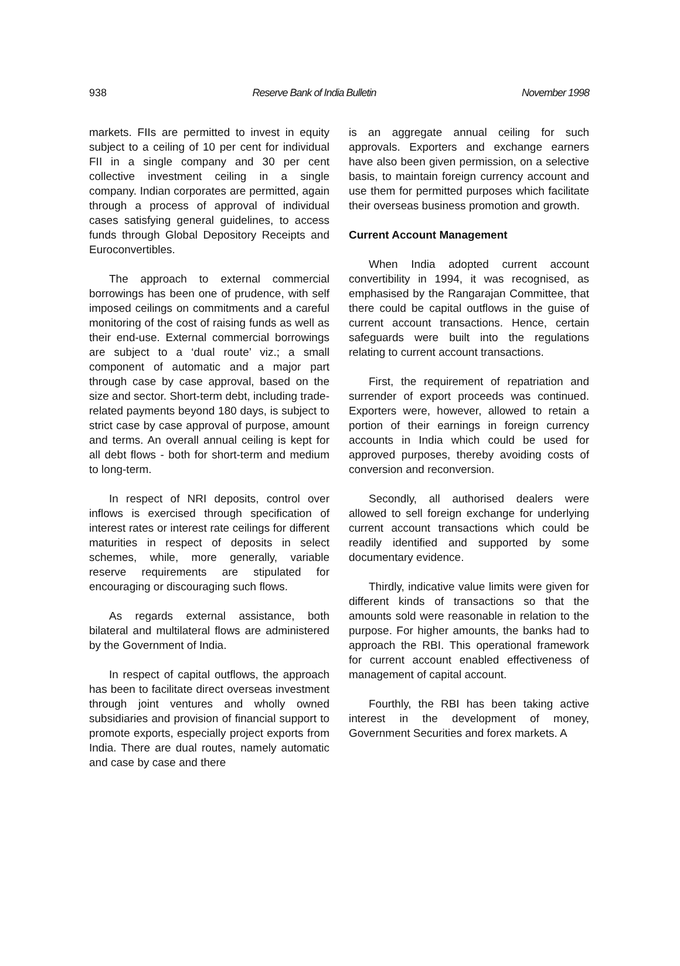938 Reserve Bank of India Bulletin November 1998
markets. FIIs are permitted to invest in equity subject to a ceiling of 10 per cent for individual FII in a single company and 30 per cent collective investment ceiling in a single company. Indian corporates are permitted, again through a process of approval of individual cases satisfying general guidelines, to access funds through Global Depository Receipts and Euroconvertibles.
The approach to external commercial borrowings has been one of prudence, with self imposed ceilings on commitments and a careful monitoring of the cost of raising funds as well as their end-use. External commercial borrowings are subject to a ‘dual route’ viz.; a small component of automatic and a major part through case by case approval, based on the size and sector. Short-term debt, including trade-related payments beyond 180 days, is subject to strict case by case approval of purpose, amount and terms. An overall annual ceiling is kept for all debt flows - both for short-term and medium to long-term.
In respect of NRI deposits, control over inflows is exercised through specification of interest rates or interest rate ceilings for different maturities in respect of deposits in select schemes, while, more generally, variable reserve requirements are stipulated for encouraging or discouraging such flows.
As regards external assistance, both bilateral and multilateral flows are administered by the Government of India.
In respect of capital outflows, the approach has been to facilitate direct overseas investment through joint ventures and wholly owned subsidiaries and provision of financial support to promote exports, especially project exports from India. There are dual routes, namely automatic and case by case and there
is an aggregate annual ceiling for such approvals. Exporters and exchange earners have also been given permission, on a selective basis, to maintain foreign currency account and use them for permitted purposes which facilitate their overseas business promotion and growth.
Current Account Management
When India adopted current account convertibility in 1994, it was recognised, as emphasised by the Rangarajan Committee, that there could be capital outflows in the guise of current account transactions. Hence, certain safeguards were built into the regulations relating to current account transactions.
First, the requirement of repatriation and surrender of export proceeds was continued. Exporters were, however, allowed to retain a portion of their earnings in foreign currency accounts in India which could be used for approved purposes, thereby avoiding costs of conversion and reconversion.
Secondly, all authorised dealers were allowed to sell foreign exchange for underlying current account transactions which could be readily identified and supported by some documentary evidence.
Thirdly, indicative value limits were given for different kinds of transactions so that the amounts sold were reasonable in relation to the purpose. For higher amounts, the banks had to approach the RBI. This operational framework for current account enabled effectiveness of management of capital account.
Fourthly, the RBI has been taking active interest in the development of money, Government Securities and forex markets. A